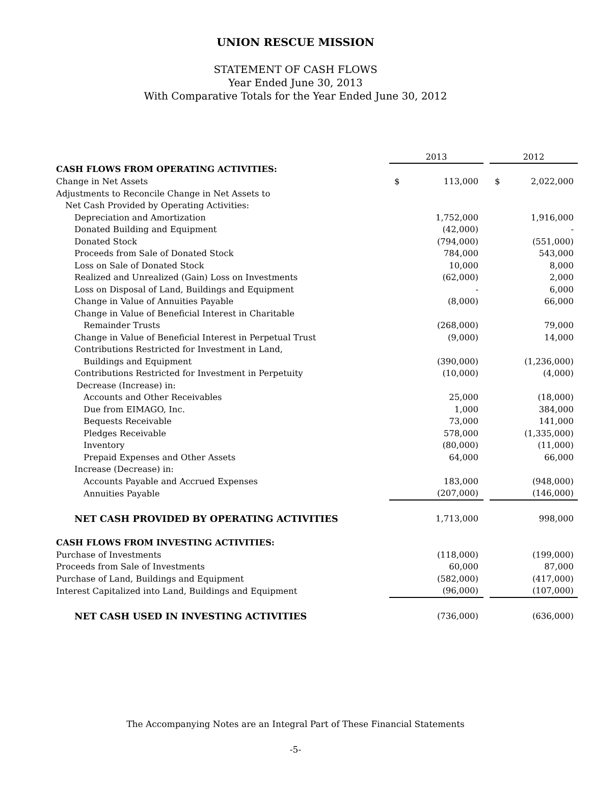UNION RESCUE MISSION
STATEMENT OF CASH FLOWS
Year Ended June 30, 2013
With Comparative Totals for the Year Ended June 30, 2012
| | 2013 | | | 2012 | |
| CASH FLOWS FROM OPERATING ACTIVITIES: | | | | | |
| Change in Net Assets | $ | 113,000 | | $ | 2,022,000 |
| Adjustments to Reconcile Change in Net Assets to | | | | | |
| Net Cash Provided by Operating Activities: | | | | | |
| Depreciation and Amortization | | 1,752,000 | | | 1,916,000 |
| Donated Building and Equipment | | (42,000) | | | - |
| Donated Stock | | (794,000) | | | (551,000) |
| Proceeds from Sale of Donated Stock | | 784,000 | | | 543,000 |
| Loss on Sale of Donated Stock | | 10,000 | | | 8,000 |
| Realized and Unrealized (Gain) Loss on Investments | | (62,000) | | | 2,000 |
| Loss on Disposal of Land, Buildings and Equipment | | - | | | 6,000 |
| Change in Value of Annuities Payable | | (8,000) | | | 66,000 |
| Change in Value of Beneficial Interest in Charitable | | | | | |
| Remainder Trusts | | (268,000) | | | 79,000 |
| Change in Value of Beneficial Interest in Perpetual Trust | | (9,000) | | | 14,000 |
| Contributions Restricted for Investment in Land, | | | | | |
| Buildings and Equipment | | (390,000) | | | (1,236,000) |
| Contributions Restricted for Investment in Perpetuity | | (10,000) | | | (4,000) |
| Decrease (Increase) in: | | | | | |
| Accounts and Other Receivables | | 25,000 | | | (18,000) |
| Due from EIMAGO, Inc. | | 1,000 | | | 384,000 |
| Bequests Receivable | | 73,000 | | | 141,000 |
| Pledges Receivable | | 578,000 | | | (1,335,000) |
| Inventory | | (80,000) | | | (11,000) |
| Prepaid Expenses and Other Assets | | 64,000 | | | 66,000 |
| Increase (Decrease) in: | | | | | |
| Accounts Payable and Accrued Expenses | | 183,000 | | | (948,000) |
| Annuities Payable | | (207,000) | | | (146,000) |
| NET CASH PROVIDED BY OPERATING ACTIVITIES | | 1,713,000 | | | 998,000 |
| CASH FLOWS FROM INVESTING ACTIVITIES: | | | | | |
| Purchase of Investments | | (118,000) | | | (199,000) |
| Proceeds from Sale of Investments | | 60,000 | | | 87,000 |
| Purchase of Land, Buildings and Equipment | | (582,000) | | | (417,000) |
| Interest Capitalized into Land, Buildings and Equipment | | (96,000) | | | (107,000) |
| NET CASH USED IN INVESTING ACTIVITIES | | (736,000) | | | (636,000) |
The Accompanying Notes are an Integral Part of These Financial Statements
-5-